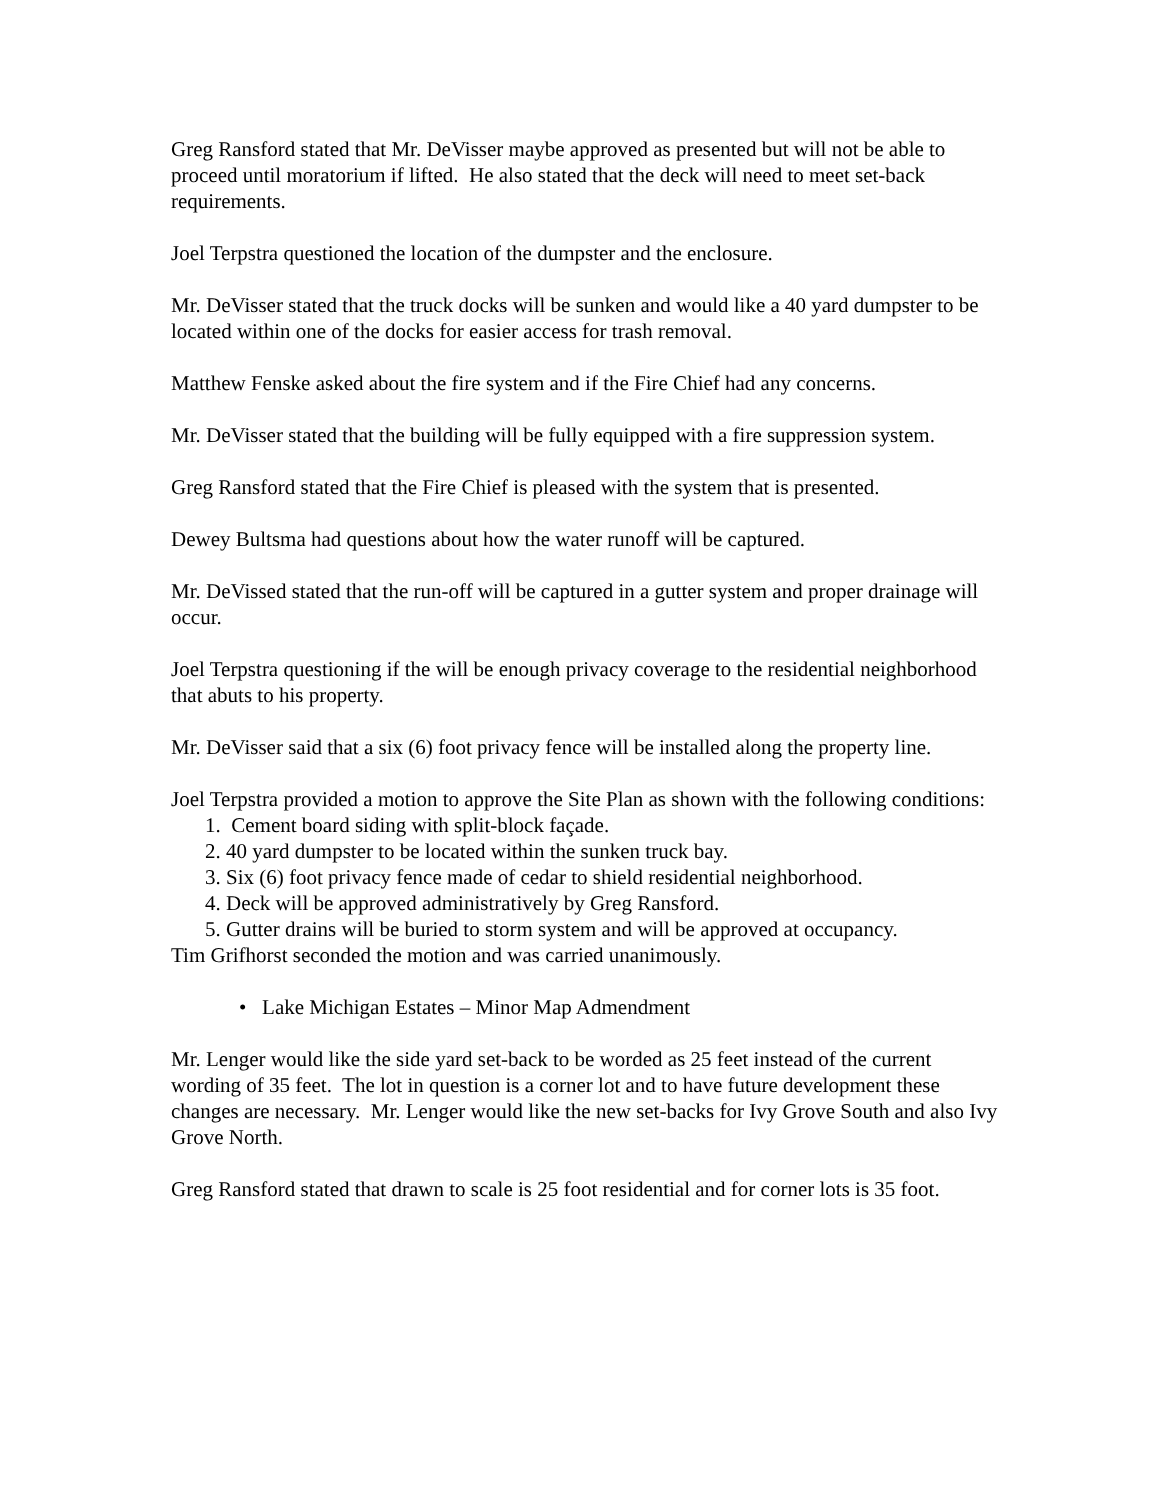Greg Ransford stated that Mr. DeVisser maybe approved as presented but will not be able to proceed until moratorium if lifted. He also stated that the deck will need to meet set-back requirements.
Joel Terpstra questioned the location of the dumpster and the enclosure.
Mr. DeVisser stated that the truck docks will be sunken and would like a 40 yard dumpster to be located within one of the docks for easier access for trash removal.
Matthew Fenske asked about the fire system and if the Fire Chief had any concerns.
Mr. DeVisser stated that the building will be fully equipped with a fire suppression system.
Greg Ransford stated that the Fire Chief is pleased with the system that is presented.
Dewey Bultsma had questions about how the water runoff will be captured.
Mr. DeVissed stated that the run-off will be captured in a gutter system and proper drainage will occur.
Joel Terpstra questioning if the will be enough privacy coverage to the residential neighborhood that abuts to his property.
Mr. DeVisser said that a six (6) foot privacy fence will be installed along the property line.
Joel Terpstra provided a motion to approve the Site Plan as shown with the following conditions:
1. Cement board siding with split-block façade.
2. 40 yard dumpster to be located within the sunken truck bay.
3. Six (6) foot privacy fence made of cedar to shield residential neighborhood.
4. Deck will be approved administratively by Greg Ransford.
5. Gutter drains will be buried to storm system and will be approved at occupancy.
Tim Grifhorst seconded the motion and was carried unanimously.
• Lake Michigan Estates – Minor Map Admendment
Mr. Lenger would like the side yard set-back to be worded as 25 feet instead of the current wording of 35 feet. The lot in question is a corner lot and to have future development these changes are necessary. Mr. Lenger would like the new set-backs for Ivy Grove South and also Ivy Grove North.
Greg Ransford stated that drawn to scale is 25 foot residential and for corner lots is 35 foot.